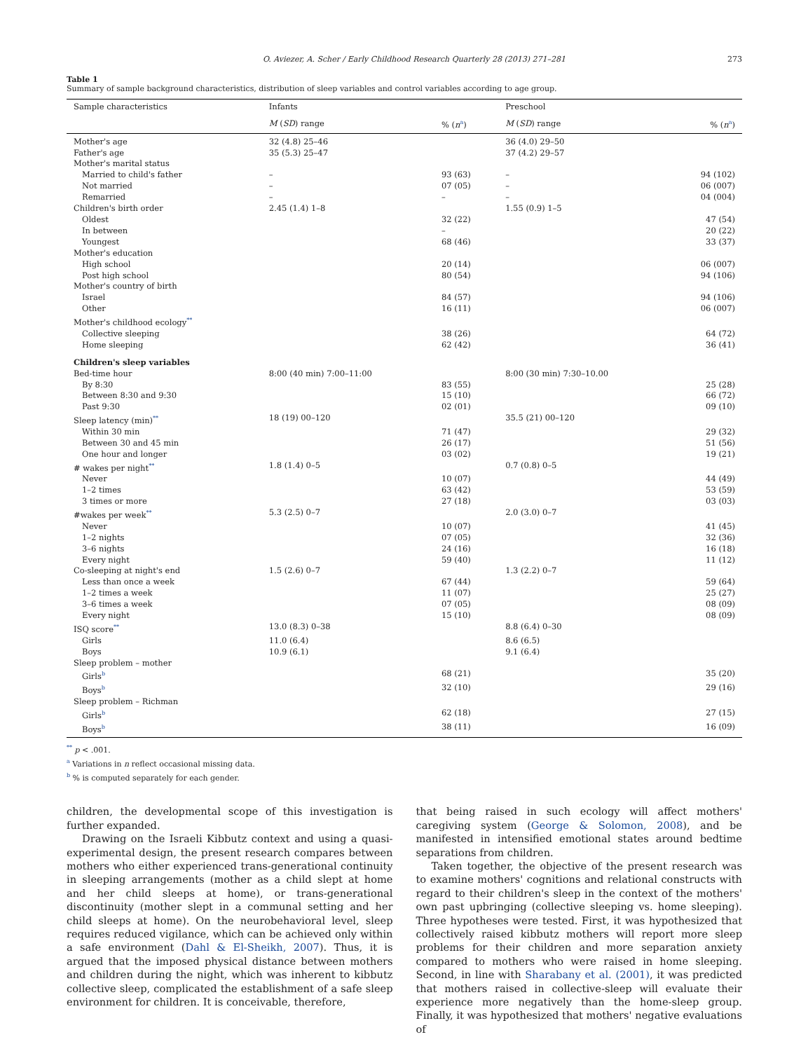O. Aviezer, A. Scher / Early Childhood Research Quarterly 28 (2013) 271–281 273
Table 1
Summary of sample background characteristics, distribution of sleep variables and control variables according to age group.
| Sample characteristics | Infants | | Preschool | |
| --- | --- | --- | --- | --- |
| | M ( SD ) range | % ( n<sup>a</sup>) | M ( SD ) range | % ( n<sup>a</sup>) |
| Mother's age | 32 (4.8) 25–46 | | 36 (4.0) 29–50 | |
| Father's age | 35 (5.3) 25–47 | | 37 (4.2) 29–57 | |
| Mother's marital status | | | | |
| Married to child's father | – | 93 (63) | – | 94 (102) |
| Not married | – | 07 (05) | – | 06 (007) |
| Remarried | – | – | – | 04 (004) |
| Children's birth order | 2.45 (1.4) 1–8 | | 1.55 (0.9) 1–5 | |
| Oldest | | 32 (22) | | 47 (54) |
| In between | | – | | 20 (22) |
| Youngest | | 68 (46) | | 33 (37) |
| Mother's education | | | | |
| High school | | 20 (14) | | 06 (007) |
| Post high school | | 80 (54) | | 94 (106) |
| Mother's country of birth | | | | |
| Israel | | 84 (57) | | 94 (106) |
| Other | | 16 (11) | | 06 (007) |
| Mother's childhood ecology<sup>**</sup> | | | | |
| Collective sleeping | | 38 (26) | | 64 (72) |
| Home sleeping | | 62 (42) | | 36 (41) |
| Children's sleep variables | | | | |
| Bed-time hour | 8:00 (40 min) 7:00–11:00 | | 8:00 (30 min) 7:30–10.00 | |
| By 8:30 | | 83 (55) | | 25 (28) |
| Between 8:30 and 9:30 | | 15 (10) | | 66 (72) |
| Past 9:30 | | 02 (01) | | 09 (10) |
| Sleep latency (min)<sup>**</sup> | 18 (19) 00–120 | | 35.5 (21) 00–120 | |
| Within 30 min | | 71 (47) | | 29 (32) |
| Between 30 and 45 min | | 26 (17) | | 51 (56) |
| One hour and longer | | 03 (02) | | 19 (21) |
| # wakes per night<sup>**</sup> | 1.8 (1.4) 0–5 | | 0.7 (0.8) 0–5 | |
| Never | | 10 (07) | | 44 (49) |
| 1–2 times | | 63 (42) | | 53 (59) |
| 3 times or more | | 27 (18) | | 03 (03) |
| #wakes per week<sup>**</sup> | 5.3 (2.5) 0–7 | | 2.0 (3.0) 0–7 | |
| Never | | 10 (07) | | 41 (45) |
| 1–2 nights | | 07 (05) | | 32 (36) |
| 3–6 nights | | 24 (16) | | 16 (18) |
| Every night | | 59 (40) | | 11 (12) |
| Co-sleeping at night's end | 1.5 (2.6) 0–7 | | 1.3 (2.2) 0–7 | |
| Less than once a week | | 67 (44) | | 59 (64) |
| 1–2 times a week | | 11 (07) | | 25 (27) |
| 3–6 times a week | | 07 (05) | | 08 (09) |
| Every night | | 15 (10) | | 08 (09) |
| ISQ score<sup>**</sup> | 13.0 (8.3) 0–38 | | 8.8 (6.4) 0–30 | |
| Girls | 11.0 (6.4) | | 8.6 (6.5) | |
| Boys | 10.9 (6.1) | | 9.1 (6.4) | |
| Sleep problem – mother | | | | |
| Girls<sup>b</sup> | | 68 (21) | | 35 (20) |
| Boys<sup>b</sup> | | 32 (10) | | 29 (16) |
| Sleep problem – Richman | | | | |
| Girls<sup>b</sup> | | 62 (18) | | 27 (15) |
| Boys<sup>b</sup> | | 38 (11) | | 16 (09) |
<sup>**</sup> p < .001.
<sup>a</sup> Variations in n reflect occasional missing data.
<sup>b</sup> % is computed separately for each gender.
children, the developmental scope of this investigation is further expanded.
Drawing on the Israeli Kibbutz context and using a quasi-experimental design, the present research compares between mothers who either experienced trans-generational continuity in sleeping arrangements (mother as a child slept at home and her child sleeps at home), or trans-generational discontinuity (mother slept in a communal setting and her child sleeps at home). On the neurobehavioral level, sleep requires reduced vigilance, which can be achieved only within a safe environment (Dahl & El-Sheikh, 2007). Thus, it is argued that the imposed physical distance between mothers and children during the night, which was inherent to kibbutz collective sleep, complicated the establishment of a safe sleep environment for children. It is conceivable, therefore,
that being raised in such ecology will affect mothers' caregiving system (George & Solomon, 2008), and be manifested in intensified emotional states around bedtime separations from children.
Taken together, the objective of the present research was to examine mothers' cognitions and relational constructs with regard to their children's sleep in the context of the mothers' own past upbringing (collective sleeping vs. home sleeping). Three hypotheses were tested. First, it was hypothesized that collectively raised kibbutz mothers will report more sleep problems for their children and more separation anxiety compared to mothers who were raised in home sleeping. Second, in line with Sharabany et al. (2001), it was predicted that mothers raised in collective-sleep will evaluate their experience more negatively than the home-sleep group. Finally, it was hypothesized that mothers' negative evaluations of